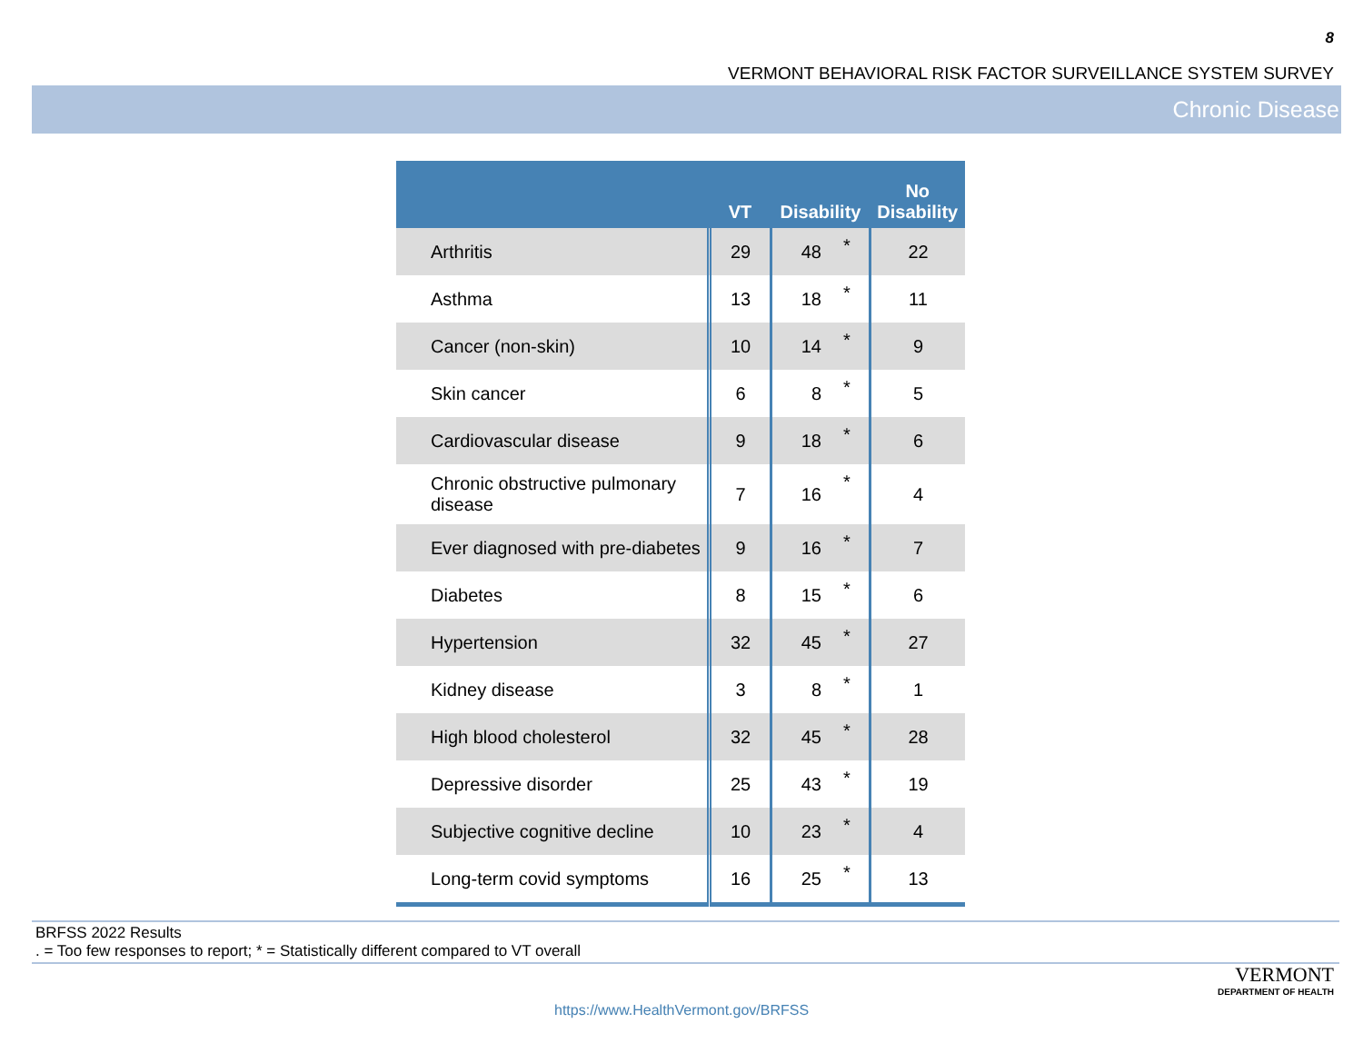8
VERMONT BEHAVIORAL RISK FACTOR SURVEILLANCE SYSTEM SURVEY
Chronic Disease
| | VT | Disability | | No Disability |
| --- | --- | --- | --- | --- |
| Arthritis | 29 | 48 | * | 22 |
| Asthma | 13 | 18 | * | 11 |
| Cancer (non-skin) | 10 | 14 | * | 9 |
| Skin cancer | 6 | 8 | * | 5 |
| Cardiovascular disease | 9 | 18 | * | 6 |
| Chronic obstructive pulmonary disease | 7 | 16 | * | 4 |
| Ever diagnosed with pre-diabetes | 9 | 16 | * | 7 |
| Diabetes | 8 | 15 | * | 6 |
| Hypertension | 32 | 45 | * | 27 |
| Kidney disease | 3 | 8 | * | 1 |
| High blood cholesterol | 32 | 45 | * | 28 |
| Depressive disorder | 25 | 43 | * | 19 |
| Subjective cognitive decline | 10 | 23 | * | 4 |
| Long-term covid symptoms | 16 | 25 | * | 13 |
BRFSS 2022 Results
. = Too few responses to report; * = Statistically different compared to VT overall
VERMONT
DEPARTMENT OF HEALTH
https://www.HealthVermont.gov/BRFSS